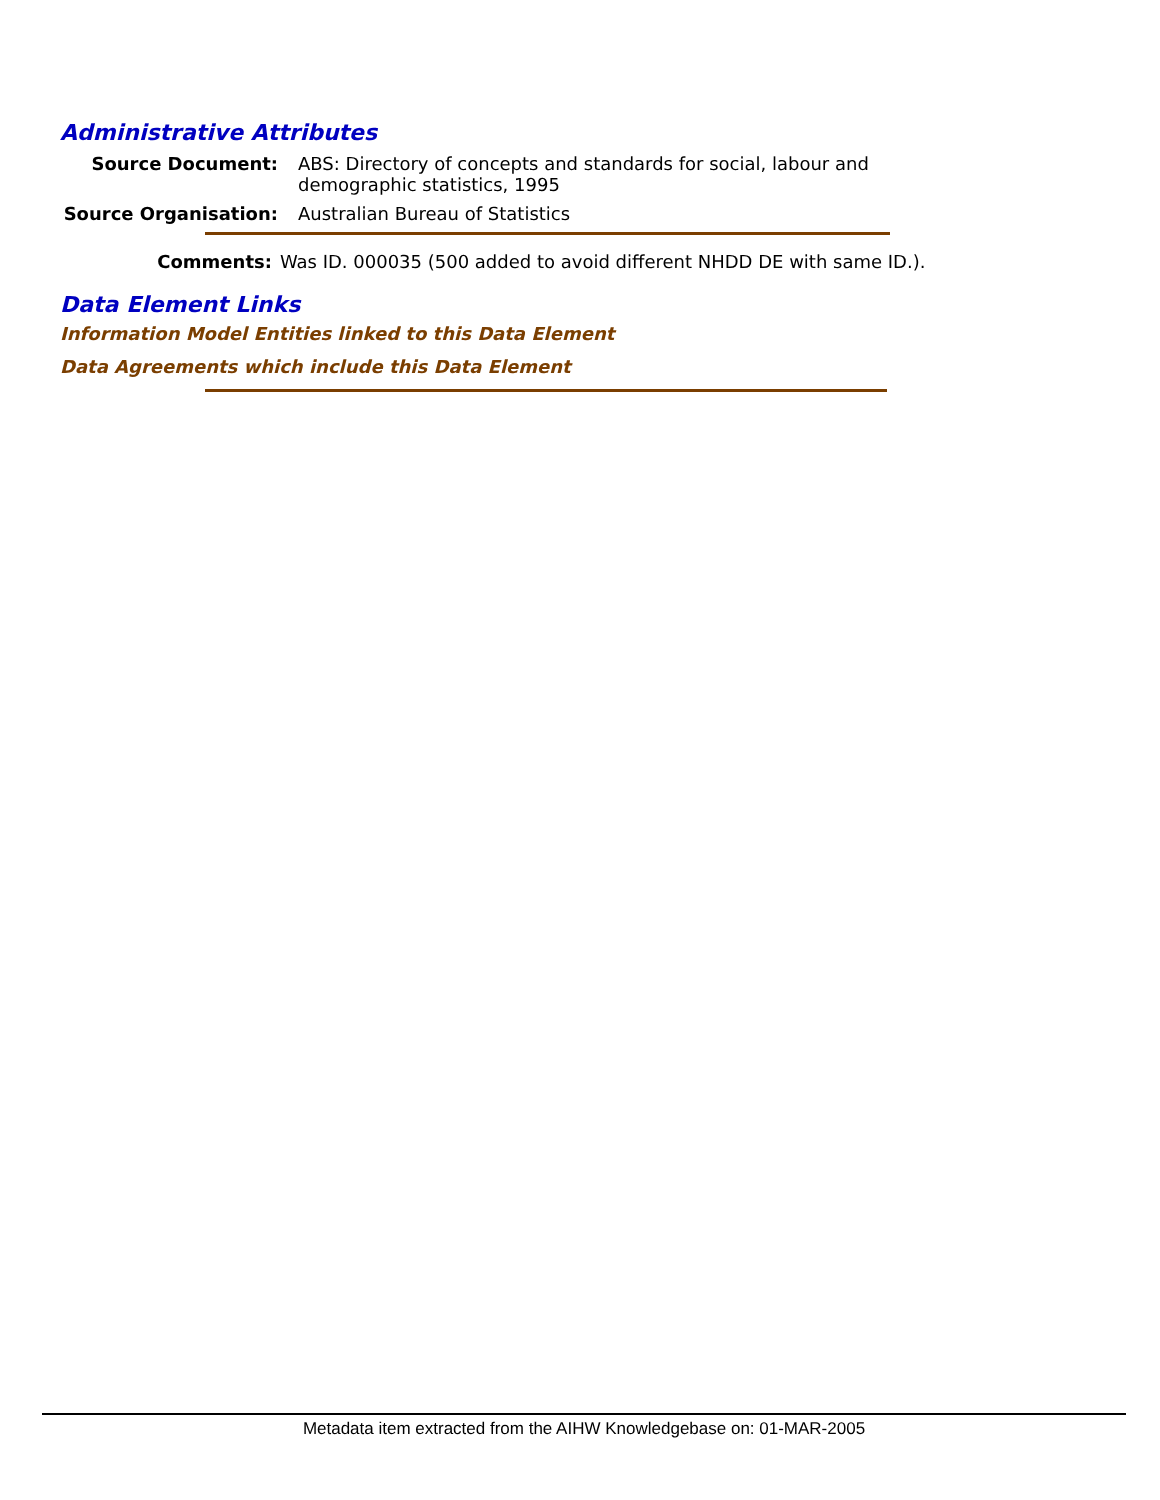Administrative Attributes
Source Document: ABS: Directory of concepts and standards for social, labour and demographic statistics, 1995
Source Organisation: Australian Bureau of Statistics
Comments: Was ID. 000035 (500 added to avoid different NHDD DE with same ID.).
Data Element Links
Information Model Entities linked to this Data Element
Data Agreements which include this Data Element
Metadata item extracted from the AIHW Knowledgebase on: 01-MAR-2005